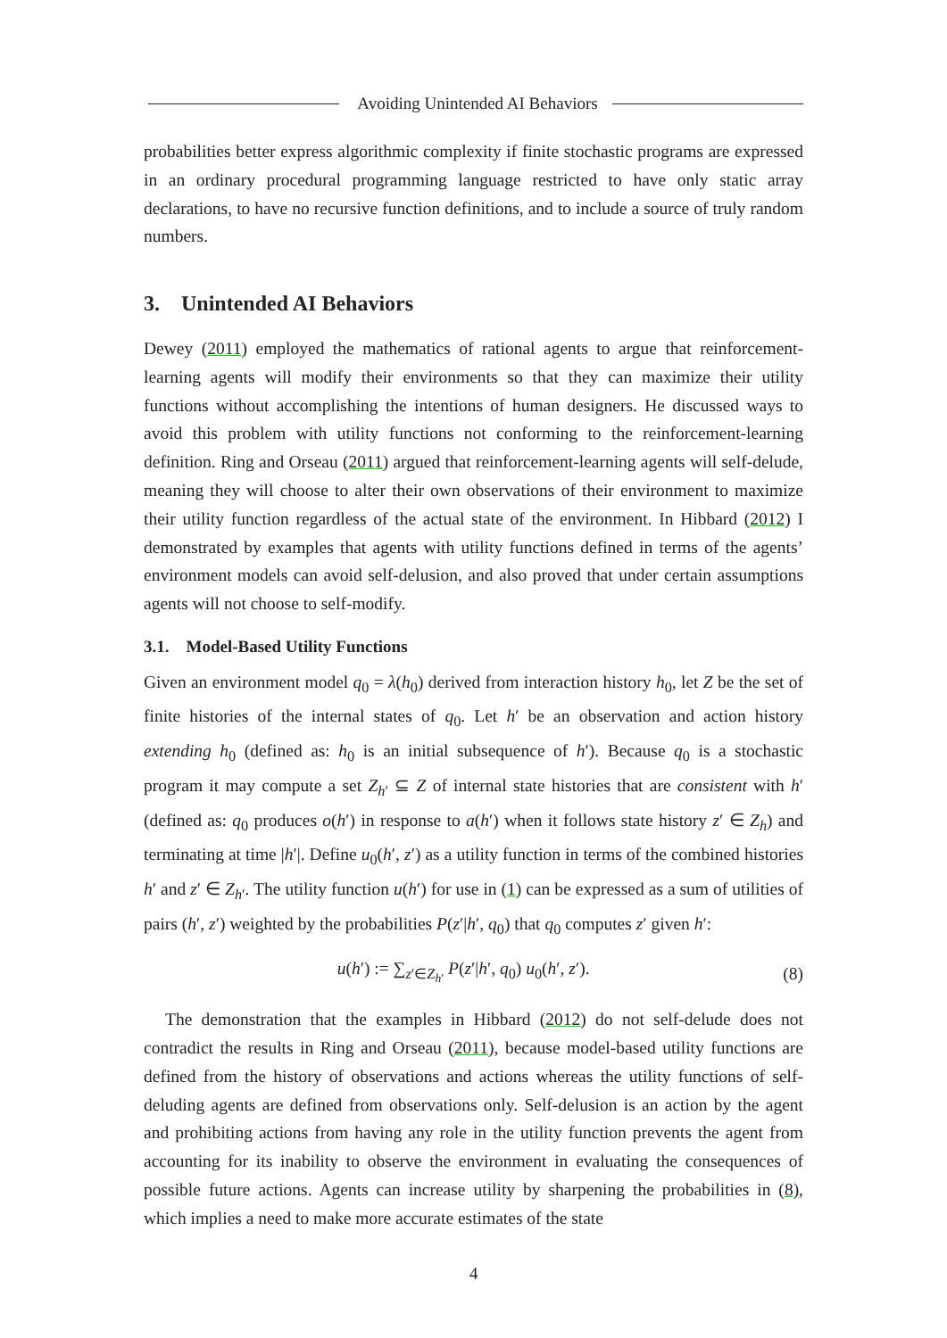Avoiding Unintended AI Behaviors
probabilities better express algorithmic complexity if finite stochastic programs are expressed in an ordinary procedural programming language restricted to have only static array declarations, to have no recursive function definitions, and to include a source of truly random numbers.
3. Unintended AI Behaviors
Dewey (2011) employed the mathematics of rational agents to argue that reinforcement-learning agents will modify their environments so that they can maximize their utility functions without accomplishing the intentions of human designers. He discussed ways to avoid this problem with utility functions not conforming to the reinforcement-learning definition. Ring and Orseau (2011) argued that reinforcement-learning agents will self-delude, meaning they will choose to alter their own observations of their environment to maximize their utility function regardless of the actual state of the environment. In Hibbard (2012) I demonstrated by examples that agents with utility functions defined in terms of the agents’ environment models can avoid self-delusion, and also proved that under certain assumptions agents will not choose to self-modify.
3.1. Model-Based Utility Functions
Given an environment model q<sub>0</sub> = λ(h<sub>0</sub>) derived from interaction history h<sub>0</sub>, let Z be the set of finite histories of the internal states of q<sub>0</sub>. Let h′ be an observation and action history extending h<sub>0</sub> (defined as: h<sub>0</sub> is an initial subsequence of h′). Because q<sub>0</sub> is a stochastic program it may compute a set Z<sub>h′</sub> ⊆ Z of internal state histories that are consistent with h′ (defined as: q<sub>0</sub> produces o(h′) in response to a(h′) when it follows state history z′ ∈ Z<sub>h</sub>) and terminating at time |h′|. Define u<sub>0</sub>(h′, z′) as a utility function in terms of the combined histories h′ and z′ ∈ Z<sub>h′</sub>. The utility function u(h′) for use in (1) can be expressed as a sum of utilities of pairs (h′, z′) weighted by the probabilities P(z′|h′, q<sub>0</sub>) that q<sub>0</sub> computes z′ given h′:
u(h′) := ∑<sub>z′∈Z<sub>h′</sub></sub> P(z′|h′, q<sub>0</sub>) u<sub>0</sub>(h′, z′). (8)
The demonstration that the examples in Hibbard (2012) do not self-delude does not contradict the results in Ring and Orseau (2011), because model-based utility functions are defined from the history of observations and actions whereas the utility functions of self-deluding agents are defined from observations only. Self-delusion is an action by the agent and prohibiting actions from having any role in the utility function prevents the agent from accounting for its inability to observe the environment in evaluating the consequences of possible future actions. Agents can increase utility by sharpening the probabilities in (8), which implies a need to make more accurate estimates of the state
4